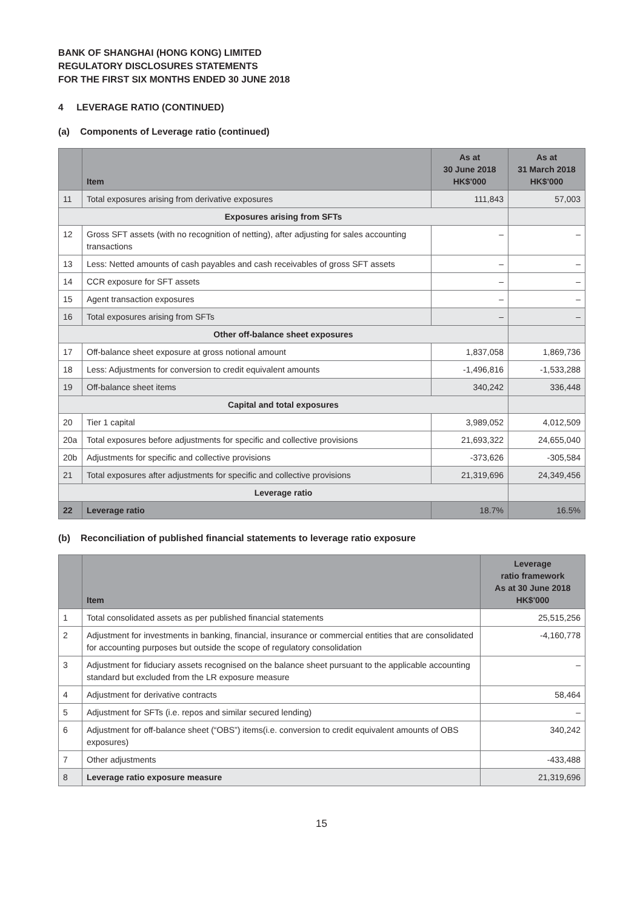BANK OF SHANGHAI (HONG KONG) LIMITED
REGULATORY DISCLOSURES STATEMENTS
FOR THE FIRST SIX MONTHS ENDED 30 JUNE 2018
4 LEVERAGE RATIO (CONTINUED)
(a) Components of Leverage ratio (continued)
| | Item | As at 30 June 2018 HK$'000 | As at 31 March 2018 HK$'000 |
| --- | --- | --- | --- |
| 11 | Total exposures arising from derivative exposures | 111,843 | 57,003 |
| Exposures arising from SFTs | | | |
| 12 | Gross SFT assets (with no recognition of netting), after adjusting for sales accounting transactions | – | – |
| 13 | Less: Netted amounts of cash payables and cash receivables of gross SFT assets | – | – |
| 14 | CCR exposure for SFT assets | – | – |
| 15 | Agent transaction exposures | – | – |
| 16 | Total exposures arising from SFTs | – | – |
| Other off-balance sheet exposures | | | |
| 17 | Off-balance sheet exposure at gross notional amount | 1,837,058 | 1,869,736 |
| 18 | Less: Adjustments for conversion to credit equivalent amounts | -1,496,816 | -1,533,288 |
| 19 | Off-balance sheet items | 340,242 | 336,448 |
| Capital and total exposures | | | |
| 20 | Tier 1 capital | 3,989,052 | 4,012,509 |
| 20a | Total exposures before adjustments for specific and collective provisions | 21,693,322 | 24,655,040 |
| 20b | Adjustments for specific and collective provisions | -373,626 | -305,584 |
| 21 | Total exposures after adjustments for specific and collective provisions | 21,319,696 | 24,349,456 |
| Leverage ratio | | | |
| 22 | Leverage ratio | 18.7% | 16.5% |
(b) Reconciliation of published financial statements to leverage ratio exposure
| | Item | Leverage ratio framework As at 30 June 2018 HK$'000 |
| --- | --- | --- |
| 1 | Total consolidated assets as per published financial statements | 25,515,256 |
| 2 | Adjustment for investments in banking, financial, insurance or commercial entities that are consolidated for accounting purposes but outside the scope of regulatory consolidation | -4,160,778 |
| 3 | Adjustment for fiduciary assets recognised on the balance sheet pursuant to the applicable accounting standard but excluded from the LR exposure measure | – |
| 4 | Adjustment for derivative contracts | 58,464 |
| 5 | Adjustment for SFTs (i.e. repos and similar secured lending) | – |
| 6 | Adjustment for off-balance sheet (“OBS”) items(i.e. conversion to credit equivalent amounts of OBS exposures) | 340,242 |
| 7 | Other adjustments | -433,488 |
| 8 | Leverage ratio exposure measure | 21,319,696 |
15